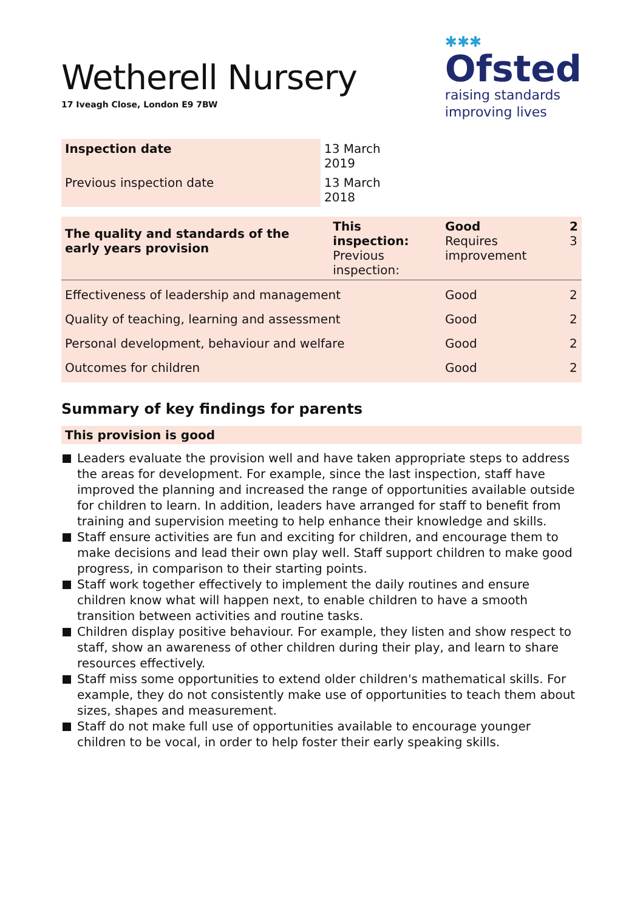Wetherell Nursery
17 Iveagh Close, London E9 7BW
✱✱✱
Ofsted
raising standards
improving lives
| Inspection date | 13 March 2019 |
| Previous inspection date | 13 March 2018 |
| The quality and standards of the early years provision | This inspection: Previous inspection: | Good Requires improvement | 2 3 |
| Effectiveness of leadership and management | | Good | 2 |
| Quality of teaching, learning and assessment | | Good | 2 |
| Personal development, behaviour and welfare | | Good | 2 |
| Outcomes for children | | Good | 2 |
Summary of key findings for parents
This provision is good
Leaders evaluate the provision well and have taken appropriate steps to address the areas for development. For example, since the last inspection, staff have improved the planning and increased the range of opportunities available outside for children to learn. In addition, leaders have arranged for staff to benefit from training and supervision meeting to help enhance their knowledge and skills.
Staff ensure activities are fun and exciting for children, and encourage them to make decisions and lead their own play well. Staff support children to make good progress, in comparison to their starting points.
Staff work together effectively to implement the daily routines and ensure children know what will happen next, to enable children to have a smooth transition between activities and routine tasks.
Children display positive behaviour. For example, they listen and show respect to staff, show an awareness of other children during their play, and learn to share resources effectively.
Staff miss some opportunities to extend older children's mathematical skills. For example, they do not consistently make use of opportunities to teach them about sizes, shapes and measurement.
Staff do not make full use of opportunities available to encourage younger children to be vocal, in order to help foster their early speaking skills.